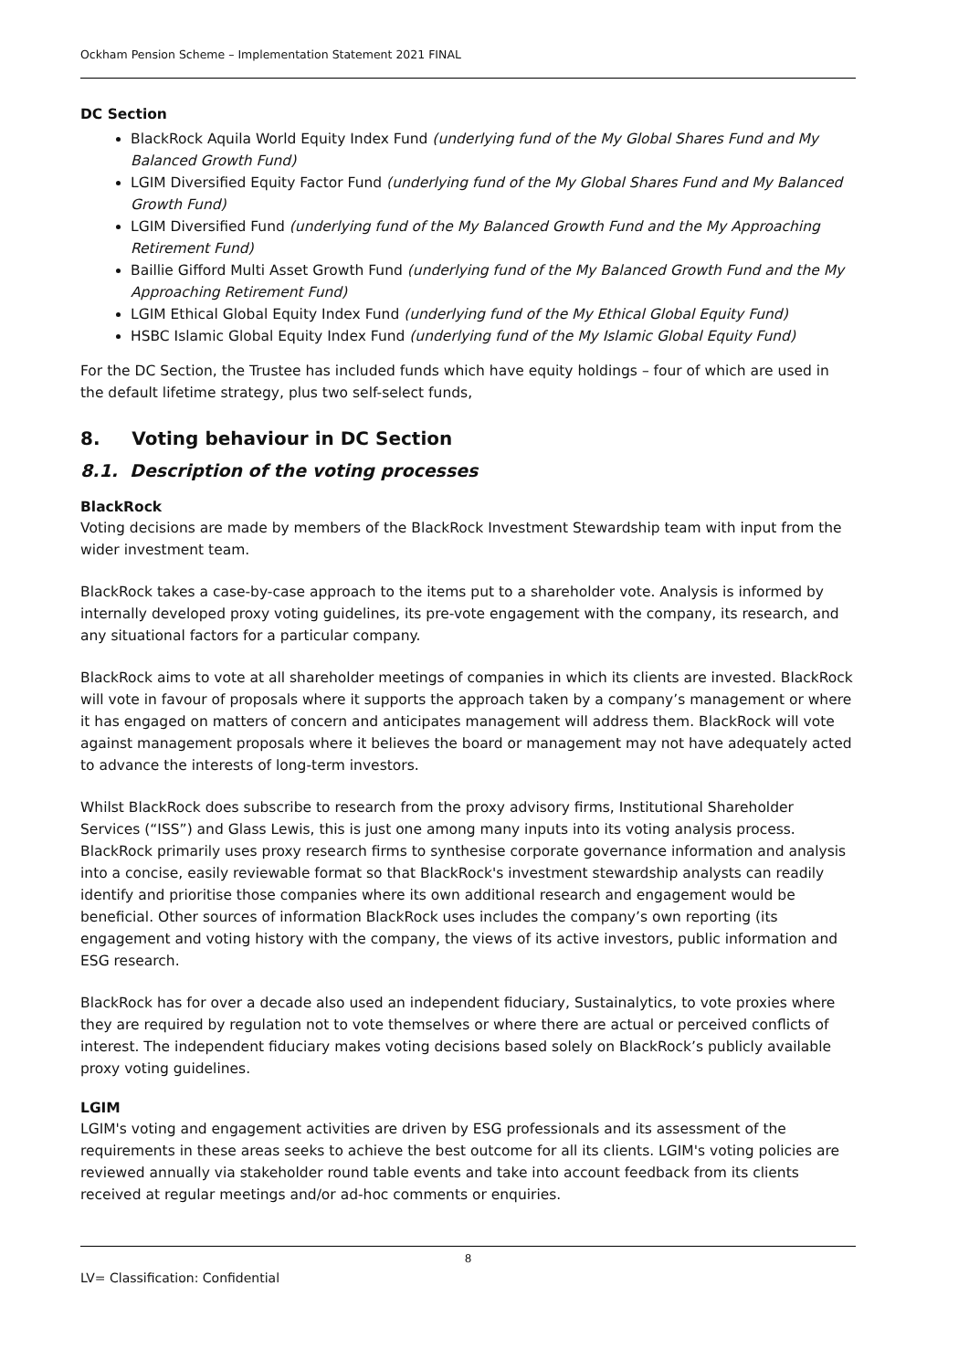Ockham Pension Scheme – Implementation Statement 2021 FINAL
DC Section
BlackRock Aquila World Equity Index Fund (underlying fund of the My Global Shares Fund and My Balanced Growth Fund)
LGIM Diversified Equity Factor Fund (underlying fund of the My Global Shares Fund and My Balanced Growth Fund)
LGIM Diversified Fund (underlying fund of the My Balanced Growth Fund and the My Approaching Retirement Fund)
Baillie Gifford Multi Asset Growth Fund (underlying fund of the My Balanced Growth Fund and the My Approaching Retirement Fund)
LGIM Ethical Global Equity Index Fund (underlying fund of the My Ethical Global Equity Fund)
HSBC Islamic Global Equity Index Fund (underlying fund of the My Islamic Global Equity Fund)
For the DC Section, the Trustee has included funds which have equity holdings – four of which are used in the default lifetime strategy, plus two self-select funds,
8. Voting behaviour in DC Section
8.1. Description of the voting processes
BlackRock
Voting decisions are made by members of the BlackRock Investment Stewardship team with input from the wider investment team.
BlackRock takes a case-by-case approach to the items put to a shareholder vote. Analysis is informed by internally developed proxy voting guidelines, its pre-vote engagement with the company, its research, and any situational factors for a particular company.
BlackRock aims to vote at all shareholder meetings of companies in which its clients are invested. BlackRock will vote in favour of proposals where it supports the approach taken by a company’s management or where it has engaged on matters of concern and anticipates management will address them. BlackRock will vote against management proposals where it believes the board or management may not have adequately acted to advance the interests of long-term investors.
Whilst BlackRock does subscribe to research from the proxy advisory firms, Institutional Shareholder Services (“ISS”) and Glass Lewis, this is just one among many inputs into its voting analysis process. BlackRock primarily uses proxy research firms to synthesise corporate governance information and analysis into a concise, easily reviewable format so that BlackRock's investment stewardship analysts can readily identify and prioritise those companies where its own additional research and engagement would be beneficial. Other sources of information BlackRock uses includes the company’s own reporting (its engagement and voting history with the company, the views of its active investors, public information and ESG research.
BlackRock has for over a decade also used an independent fiduciary, Sustainalytics, to vote proxies where they are required by regulation not to vote themselves or where there are actual or perceived conflicts of interest. The independent fiduciary makes voting decisions based solely on BlackRock’s publicly available proxy voting guidelines.
LGIM
LGIM's voting and engagement activities are driven by ESG professionals and its assessment of the requirements in these areas seeks to achieve the best outcome for all its clients. LGIM's voting policies are reviewed annually via stakeholder round table events and take into account feedback from its clients received at regular meetings and/or ad-hoc comments or enquiries.
8
LV= Classification: Confidential